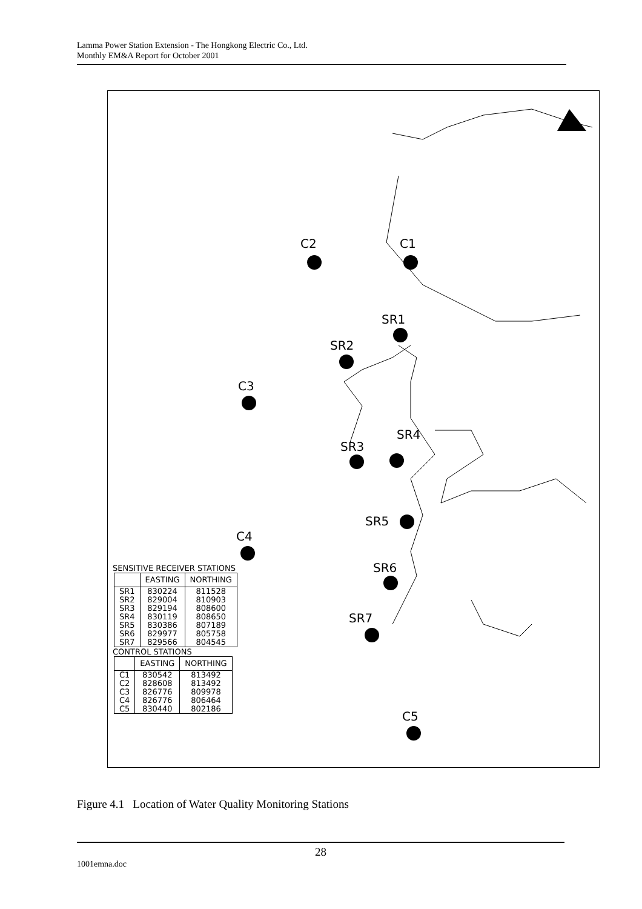Lamma Power Station Extension - The Hongkong Electric Co., Ltd.
Monthly EM&A Report for October 2001
C2 C1
SR1
SR2
C3
SR4
SR3
SR5
C4
SR6
SR7
C5
SENSITIVE RECEIVER STATIONS
| | EASTING | NORTHING |
| --- | --- | --- |
| SR1 | 830224 | 811528 |
| SR2 | 829004 | 810903 |
| SR3 | 829194 | 808600 |
| SR4 | 830119 | 808650 |
| SR5 | 830386 | 807189 |
| SR6 | 829977 | 805758 |
| SR7 | 829566 | 804545 |
CONTROL STATIONS
| | EASTING | NORTHING |
| --- | --- | --- |
| C1 | 830542 | 813492 |
| C2 | 828608 | 813492 |
| C3 | 826776 | 809978 |
| C4 | 826776 | 806464 |
| C5 | 830440 | 802186 |
Figure 4.1 Location of Water Quality Monitoring Stations
28
1001emna.doc